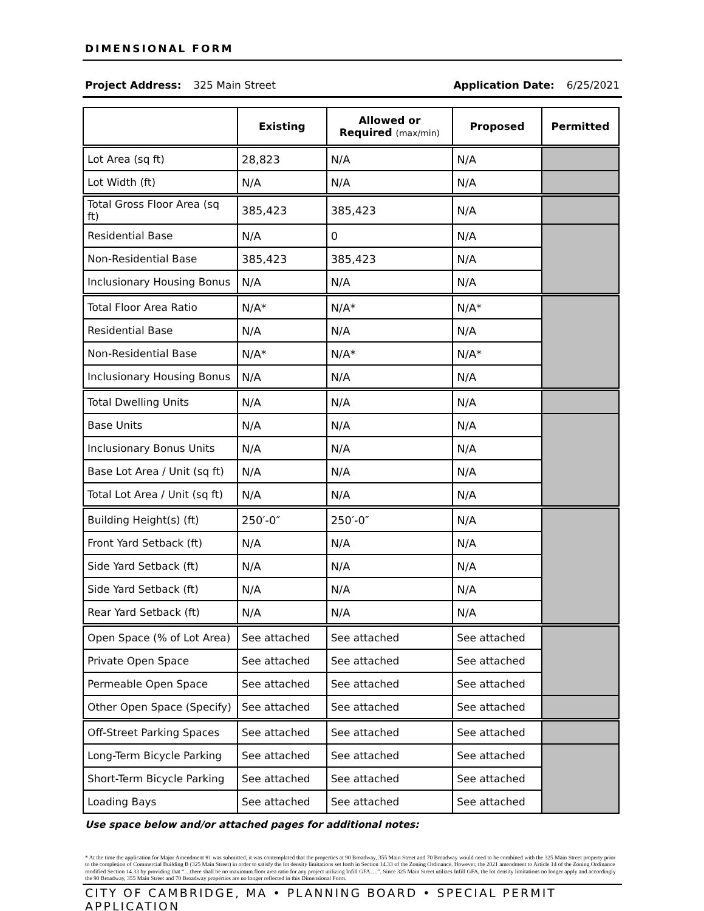DIMENSIONAL FORM
Project Address: 325 Main Street Application Date: 6/25/2021
| | Existing | Allowed or Required (max/min) | Proposed | Permitted |
| --- | --- | --- | --- | --- |
| Lot Area (sq ft) | 28,823 | N/A | N/A | |
| Lot Width (ft) | N/A | N/A | N/A | |
| Total Gross Floor Area (sq ft) | 385,423 | 385,423 | N/A | |
| Residential Base | N/A | 0 | N/A | |
| Non-Residential Base | 385,423 | 385,423 | N/A | |
| Inclusionary Housing Bonus | N/A | N/A | N/A | |
| Total Floor Area Ratio | N/A* | N/A* | N/A* | |
| Residential Base | N/A | N/A | N/A | |
| Non-Residential Base | N/A* | N/A* | N/A* | |
| Inclusionary Housing Bonus | N/A | N/A | N/A | |
| Total Dwelling Units | N/A | N/A | N/A | |
| Base Units | N/A | N/A | N/A | |
| Inclusionary Bonus Units | N/A | N/A | N/A | |
| Base Lot Area / Unit (sq ft) | N/A | N/A | N/A | |
| Total Lot Area / Unit (sq ft) | N/A | N/A | N/A | |
| Building Height(s) (ft) | 250′-0″ | 250′-0″ | N/A | |
| Front Yard Setback (ft) | N/A | N/A | N/A | |
| Side Yard Setback (ft) | N/A | N/A | N/A | |
| Side Yard Setback (ft) | N/A | N/A | N/A | |
| Rear Yard Setback (ft) | N/A | N/A | N/A | |
| Open Space (% of Lot Area) | See attached | See attached | See attached | |
| Private Open Space | See attached | See attached | See attached | |
| Permeable Open Space | See attached | See attached | See attached | |
| Other Open Space (Specify) | See attached | See attached | See attached | |
| Off-Street Parking Spaces | See attached | See attached | See attached | |
| Long-Term Bicycle Parking | See attached | See attached | See attached | |
| Short-Term Bicycle Parking | See attached | See attached | See attached | |
| Loading Bays | See attached | See attached | See attached | |
Use space below and/or attached pages for additional notes:
* At the time the application for Major Amendment #1 was submitted, it was contemplated that the properties at 90 Broadway, 355 Main Street and 70 Broadway would need to be combined with the 325 Main Street property prior to the completion of Commercial Building B (325 Main Street) in order to satisfy the lot density limitations set forth in Section 14.33 of the Zoning Ordinance. However, the 2021 amendment to Article 14 of the Zoning Ordinance modified Section 14.33 by providing that “…there shall be no maximum floor area ratio for any project utilizing Infill GFA….”. Since 325 Main Street utilizes Infill GFA, the lot density limitations no longer apply and accordingly the 90 Broadway, 355 Main Street and 70 Broadway properties are no longer reflected in this Dimensional Form.
CITY OF CAMBRIDGE, MA • PLANNING BOARD • SPECIAL PERMIT APPLICATION